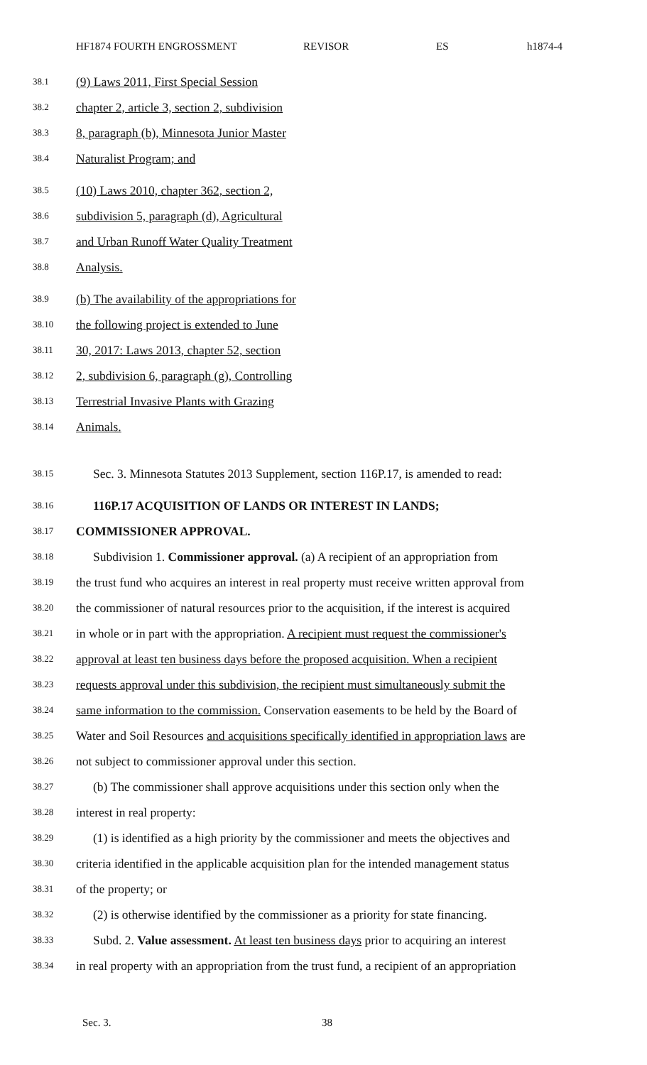HF1874 FOURTH ENGROSSMENT REVISOR ES h1874-4
38.1 (9) Laws 2011, First Special Session
38.2 chapter 2, article 3, section 2, subdivision
38.3 8, paragraph (b), Minnesota Junior Master
38.4 Naturalist Program; and
38.5 (10) Laws 2010, chapter 362, section 2,
38.6 subdivision 5, paragraph (d), Agricultural
38.7 and Urban Runoff Water Quality Treatment
38.8 Analysis.
38.9 (b) The availability of the appropriations for
38.10 the following project is extended to June
38.11 30, 2017: Laws 2013, chapter 52, section
38.12 2, subdivision 6, paragraph (g), Controlling
38.13 Terrestrial Invasive Plants with Grazing
38.14 Animals.
38.15 Sec. 3. Minnesota Statutes 2013 Supplement, section 116P.17, is amended to read:
38.16 116P.17 ACQUISITION OF LANDS OR INTEREST IN LANDS;
38.17 COMMISSIONER APPROVAL.
38.18 Subdivision 1. Commissioner approval. (a) A recipient of an appropriation from
38.19 the trust fund who acquires an interest in real property must receive written approval from
38.20 the commissioner of natural resources prior to the acquisition, if the interest is acquired
38.21 in whole or in part with the appropriation. A recipient must request the commissioner's
38.22 approval at least ten business days before the proposed acquisition. When a recipient
38.23 requests approval under this subdivision, the recipient must simultaneously submit the
38.24 same information to the commission. Conservation easements to be held by the Board of
38.25 Water and Soil Resources and acquisitions specifically identified in appropriation laws are
38.26 not subject to commissioner approval under this section.
38.27 (b) The commissioner shall approve acquisitions under this section only when the
38.28 interest in real property:
38.29 (1) is identified as a high priority by the commissioner and meets the objectives and
38.30 criteria identified in the applicable acquisition plan for the intended management status
38.31 of the property; or
38.32 (2) is otherwise identified by the commissioner as a priority for state financing.
38.33 Subd. 2. Value assessment. At least ten business days prior to acquiring an interest
38.34 in real property with an appropriation from the trust fund, a recipient of an appropriation
Sec. 3. 38